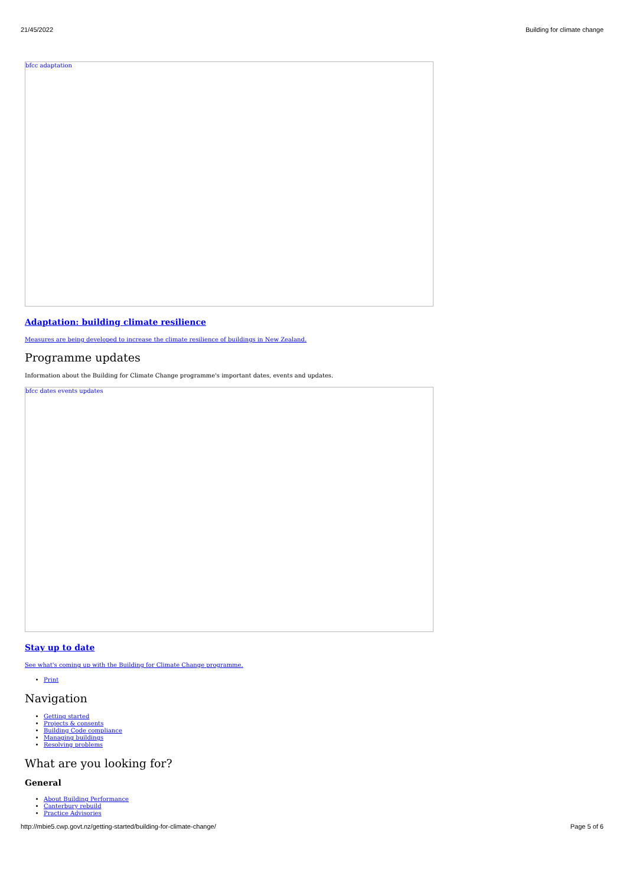21/45/2022 Building for climate change
bfcc adaptation
Adaptation: building climate resilience
Measures are being developed to increase the climate resilience of buildings in New Zealand.
Programme updates
Information about the Building for Climate Change programme's important dates, events and updates.
bfcc dates events updates
Stay up to date
See what's coming up with the Building for Climate Change programme.
Print
Navigation
Getting started
Projects & consents
Building Code compliance
Managing buildings
Resolving problems
What are you looking for?
General
About Building Performance
Canterbury rebuild
Practice Advisories
http://mbie5.cwp.govt.nz/getting-started/building-for-climate-change/ Page 5 of 6